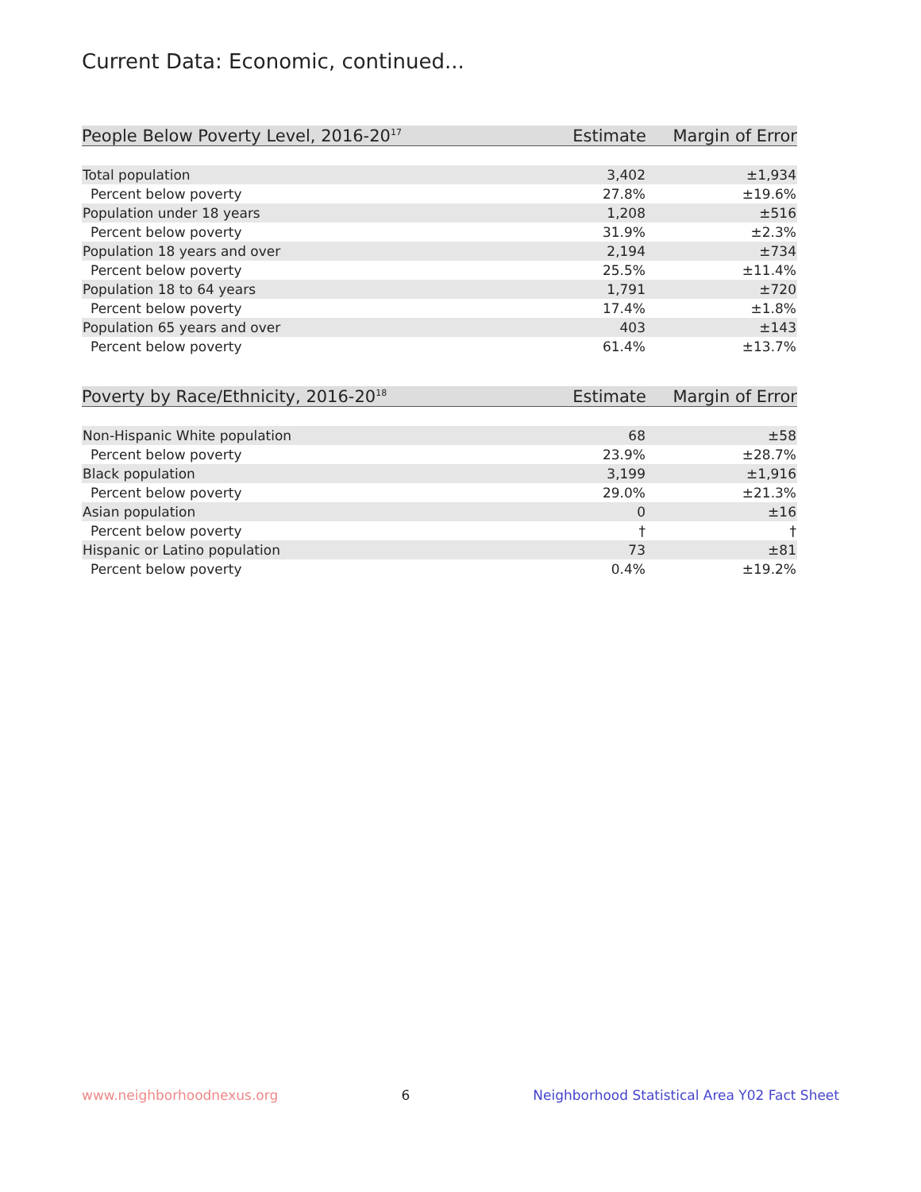Current Data: Economic, continued...
| People Below Poverty Level, 2016-20<sup>17</sup> | Estimate | Margin of Error |
| --- | --- | --- |
| Total population | 3,402 | ±1,934 |
| Percent below poverty | 27.8% | ±19.6% |
| Population under 18 years | 1,208 | ±516 |
| Percent below poverty | 31.9% | ±2.3% |
| Population 18 years and over | 2,194 | ±734 |
| Percent below poverty | 25.5% | ±11.4% |
| Population 18 to 64 years | 1,791 | ±720 |
| Percent below poverty | 17.4% | ±1.8% |
| Population 65 years and over | 403 | ±143 |
| Percent below poverty | 61.4% | ±13.7% |
| Poverty by Race/Ethnicity, 2016-20<sup>18</sup> | Estimate | Margin of Error |
| --- | --- | --- |
| Non-Hispanic White population | 68 | ±58 |
| Percent below poverty | 23.9% | ±28.7% |
| Black population | 3,199 | ±1,916 |
| Percent below poverty | 29.0% | ±21.3% |
| Asian population | 0 | ±16 |
| Percent below poverty | † | † |
| Hispanic or Latino population | 73 | ±81 |
| Percent below poverty | 0.4% | ±19.2% |
www.neighborhoodnexus.org 6 Neighborhood Statistical Area Y02 Fact Sheet